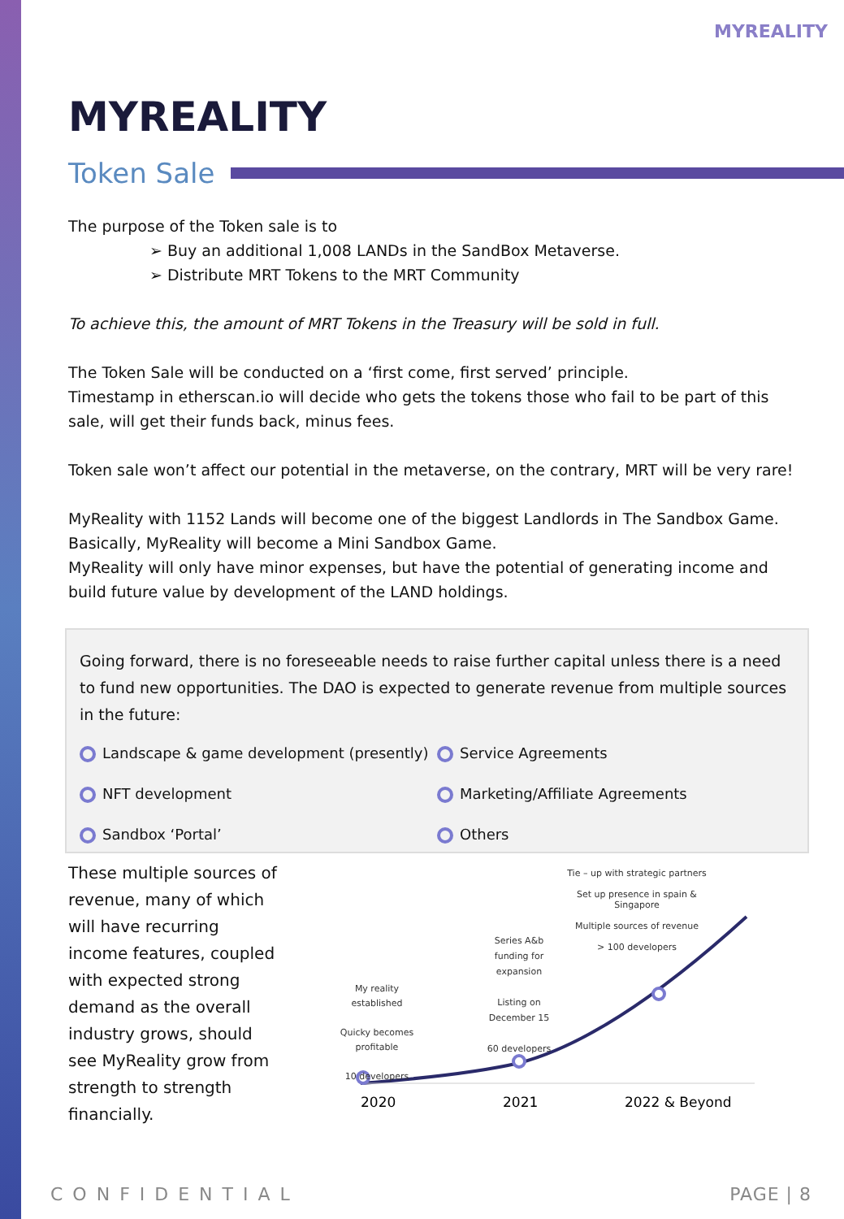MYREALITY
MYREALITY
Token Sale
The purpose of the Token sale is to
➢ Buy an additional 1,008 LANDs in the SandBox Metaverse.
➢ Distribute MRT Tokens to the MRT Community
To achieve this, the amount of MRT Tokens in the Treasury will be sold in full.
The Token Sale will be conducted on a ‘first come, first served’ principle.
Timestamp in etherscan.io will decide who gets the tokens those who fail to be part of this sale, will get their funds back, minus fees.
Token sale won’t affect our potential in the metaverse, on the contrary, MRT will be very rare!
MyReality with 1152 Lands will become one of the biggest Landlords in The Sandbox Game.
Basically, MyReality will become a Mini Sandbox Game.
MyReality will only have minor expenses, but have the potential of generating income and build future value by development of the LAND holdings.
Going forward, there is no foreseeable needs to raise further capital unless there is a need to fund new opportunities. The DAO is expected to generate revenue from multiple sources in the future:
Landscape & game development (presently)
Service Agreements
NFT development
Marketing/Affiliate Agreements
Sandbox ‘Portal’
Others
These multiple sources of revenue, many of which will have recurring income features, coupled with expected strong demand as the overall industry grows, should see MyReality grow from strength to strength financially.
Tie – up with strategic partners
Set up presence in spain & Singapore
Multiple sources of revenue
> 100 developers
Series A&b funding for expansion
Listing on December 15
60 developers
My reality established
Quicky becomes profitable
10 developers
2020 2021 2022 & Beyond
CONFIDENTIAL PAGE | 8